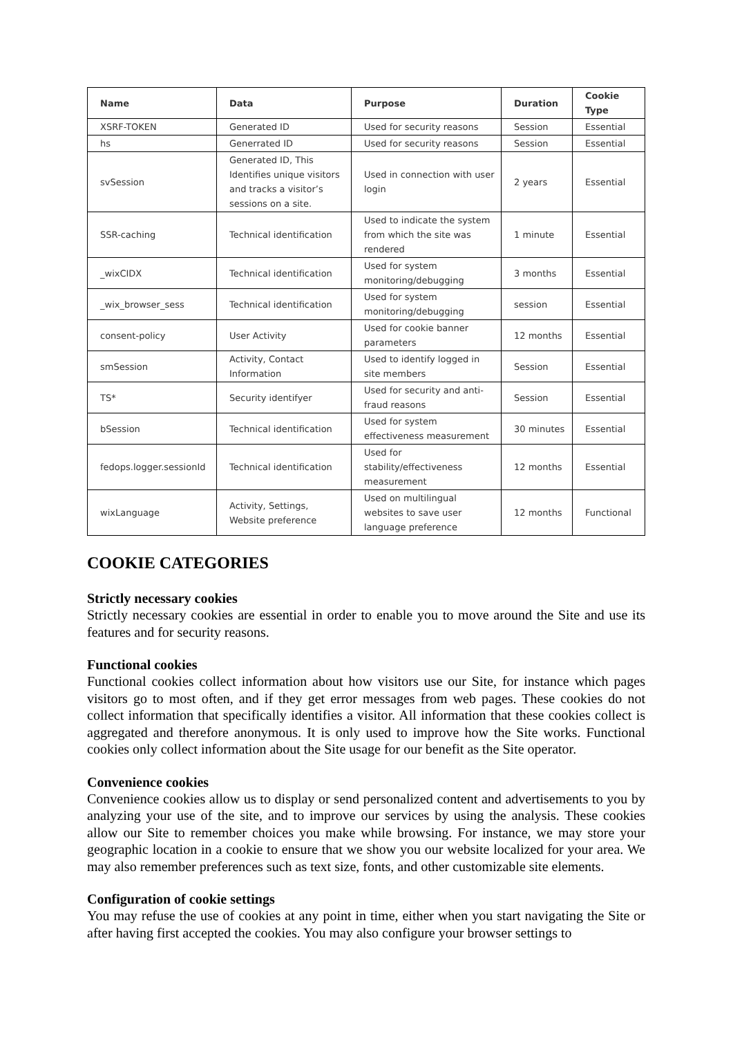| Name | Data | Purpose | Duration | Cookie Type |
| --- | --- | --- | --- | --- |
| XSRF-TOKEN | Generated ID | Used for security reasons | Session | Essential |
| hs | Generrated ID | Used for security reasons | Session | Essential |
| svSession | Generated ID, This Identifies unique visitors and tracks a visitor’s sessions on a site. | Used in connection with user login | 2 years | Essential |
| SSR-caching | Technical identification | Used to indicate the system from which the site was rendered | 1 minute | Essential |
| _wixCIDX | Technical identification | Used for system monitoring/debugging | 3 months | Essential |
| _wix_browser_sess | Technical identification | Used for system monitoring/debugging | session | Essential |
| consent-policy | User Activity | Used for cookie banner parameters | 12 months | Essential |
| smSession | Activity, Contact Information | Used to identify logged in site members | Session | Essential |
| TS* | Security identifyer | Used for security and anti-fraud reasons | Session | Essential |
| bSession | Technical identification | Used for system effectiveness measurement | 30 minutes | Essential |
| fedops.logger.sessionId | Technical identification | Used for stability/effectiveness measurement | 12 months | Essential |
| wixLanguage | Activity, Settings, Website preference | Used on multilingual websites to save user language preference | 12 months | Functional |
COOKIE CATEGORIES
Strictly necessary cookies
Strictly necessary cookies are essential in order to enable you to move around the Site and use its features and for security reasons.
Functional cookies
Functional cookies collect information about how visitors use our Site, for instance which pages visitors go to most often, and if they get error messages from web pages. These cookies do not collect information that specifically identifies a visitor. All information that these cookies collect is aggregated and therefore anonymous. It is only used to improve how the Site works. Functional cookies only collect information about the Site usage for our benefit as the Site operator.
Convenience cookies
Convenience cookies allow us to display or send personalized content and advertisements to you by analyzing your use of the site, and to improve our services by using the analysis. These cookies allow our Site to remember choices you make while browsing. For instance, we may store your geographic location in a cookie to ensure that we show you our website localized for your area. We may also remember preferences such as text size, fonts, and other customizable site elements.
Configuration of cookie settings
You may refuse the use of cookies at any point in time, either when you start navigating the Site or after having first accepted the cookies. You may also configure your browser settings to